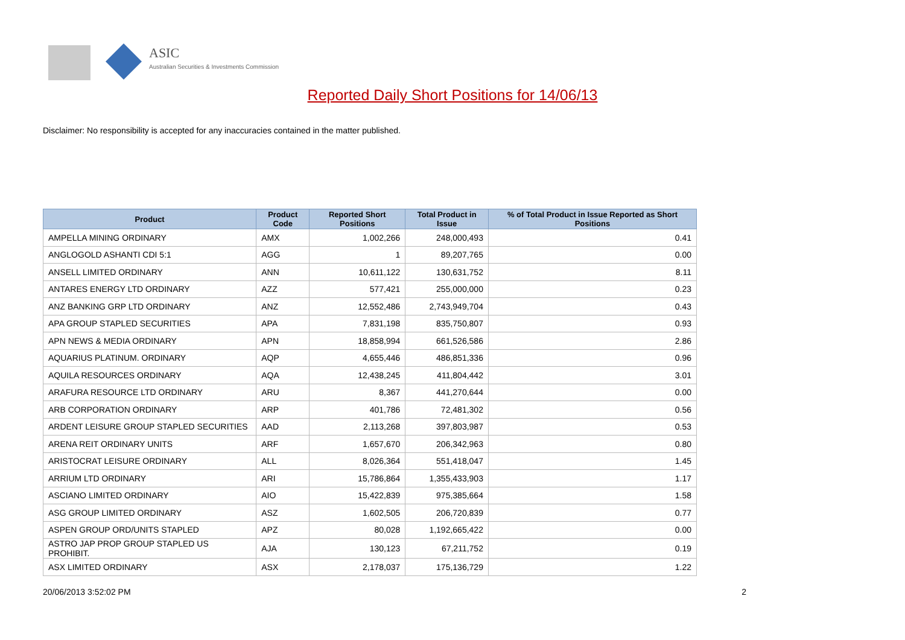ASIC
Australian Securities & Investments Commission
Reported Daily Short Positions for 14/06/13
Disclaimer: No responsibility is accepted for any inaccuracies contained in the matter published.
| Product | Product Code | Reported Short Positions | Total Product in Issue | % of Total Product in Issue Reported as Short Positions |
| --- | --- | --- | --- | --- |
| AMPELLA MINING ORDINARY | AMX | 1,002,266 | 248,000,493 | 0.41 |
| ANGLOGOLD ASHANTI CDI 5:1 | AGG | 1 | 89,207,765 | 0.00 |
| ANSELL LIMITED ORDINARY | ANN | 10,611,122 | 130,631,752 | 8.11 |
| ANTARES ENERGY LTD ORDINARY | AZZ | 577,421 | 255,000,000 | 0.23 |
| ANZ BANKING GRP LTD ORDINARY | ANZ | 12,552,486 | 2,743,949,704 | 0.43 |
| APA GROUP STAPLED SECURITIES | APA | 7,831,198 | 835,750,807 | 0.93 |
| APN NEWS & MEDIA ORDINARY | APN | 18,858,994 | 661,526,586 | 2.86 |
| AQUARIUS PLATINUM. ORDINARY | AQP | 4,655,446 | 486,851,336 | 0.96 |
| AQUILA RESOURCES ORDINARY | AQA | 12,438,245 | 411,804,442 | 3.01 |
| ARAFURA RESOURCE LTD ORDINARY | ARU | 8,367 | 441,270,644 | 0.00 |
| ARB CORPORATION ORDINARY | ARP | 401,786 | 72,481,302 | 0.56 |
| ARDENT LEISURE GROUP STAPLED SECURITIES | AAD | 2,113,268 | 397,803,987 | 0.53 |
| ARENA REIT ORDINARY UNITS | ARF | 1,657,670 | 206,342,963 | 0.80 |
| ARISTOCRAT LEISURE ORDINARY | ALL | 8,026,364 | 551,418,047 | 1.45 |
| ARRIUM LTD ORDINARY | ARI | 15,786,864 | 1,355,433,903 | 1.17 |
| ASCIANO LIMITED ORDINARY | AIO | 15,422,839 | 975,385,664 | 1.58 |
| ASG GROUP LIMITED ORDINARY | ASZ | 1,602,505 | 206,720,839 | 0.77 |
| ASPEN GROUP ORD/UNITS STAPLED | APZ | 80,028 | 1,192,665,422 | 0.00 |
| ASTRO JAP PROP GROUP STAPLED US PROHIBIT. | AJA | 130,123 | 67,211,752 | 0.19 |
| ASX LIMITED ORDINARY | ASX | 2,178,037 | 175,136,729 | 1.22 |
20/06/2013 3:52:02 PM 2